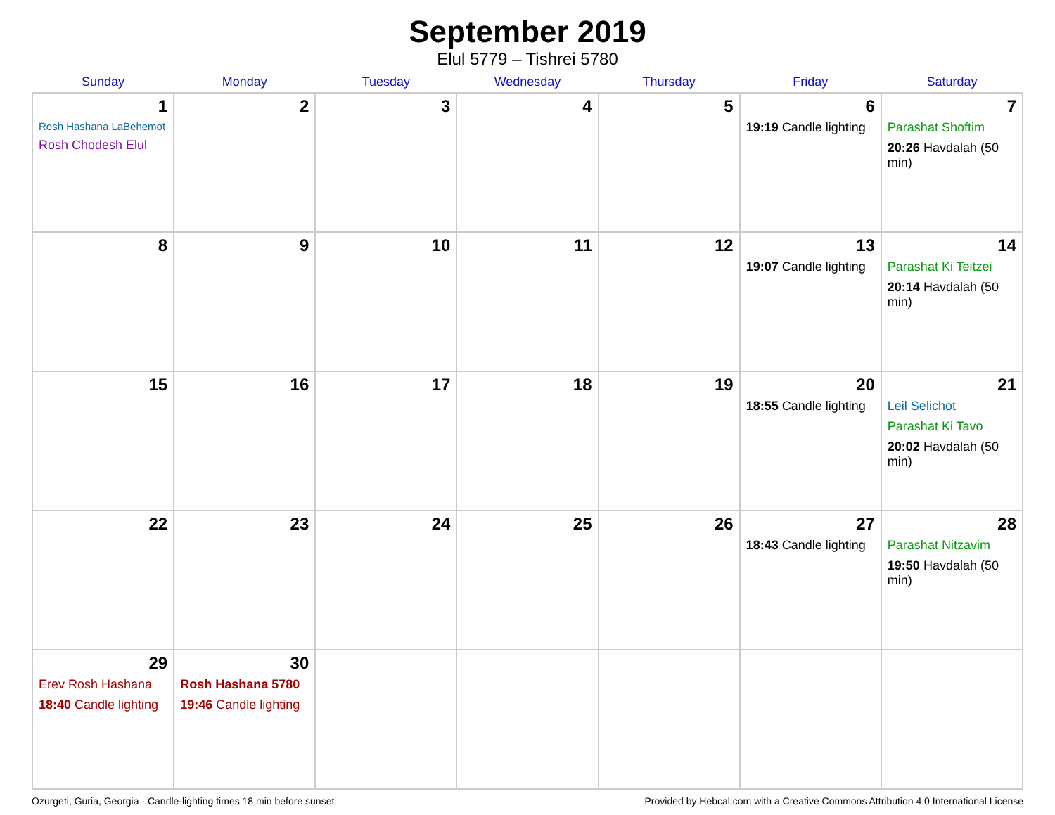September 2019
Elul 5779 – Tishrei 5780
| Sunday | Monday | Tuesday | Wednesday | Thursday | Friday | Saturday |
| --- | --- | --- | --- | --- | --- | --- |
| 1 Rosh Hashana LaBehemot Rosh Chodesh Elul | 2 | 3 | 4 | 5 | 6 19:19 Candle lighting | 7 Parashat Shoftim 20:26 Havdalah (50 min) |
| 8 | 9 | 10 | 11 | 12 | 13 19:07 Candle lighting | 14 Parashat Ki Teitzei 20:14 Havdalah (50 min) |
| 15 | 16 | 17 | 18 | 19 | 20 18:55 Candle lighting | 21 Leil Selichot Parashat Ki Tavo 20:02 Havdalah (50 min) |
| 22 | 23 | 24 | 25 | 26 | 27 18:43 Candle lighting | 28 Parashat Nitzavim 19:50 Havdalah (50 min) |
| 29 Erev Rosh Hashana 18:40 Candle lighting | 30 Rosh Hashana 5780 19:46 Candle lighting | | | | | |
Ozurgeti, Guria, Georgia · Candle-lighting times 18 min before sunset Provided by Hebcal.com with a Creative Commons Attribution 4.0 International License